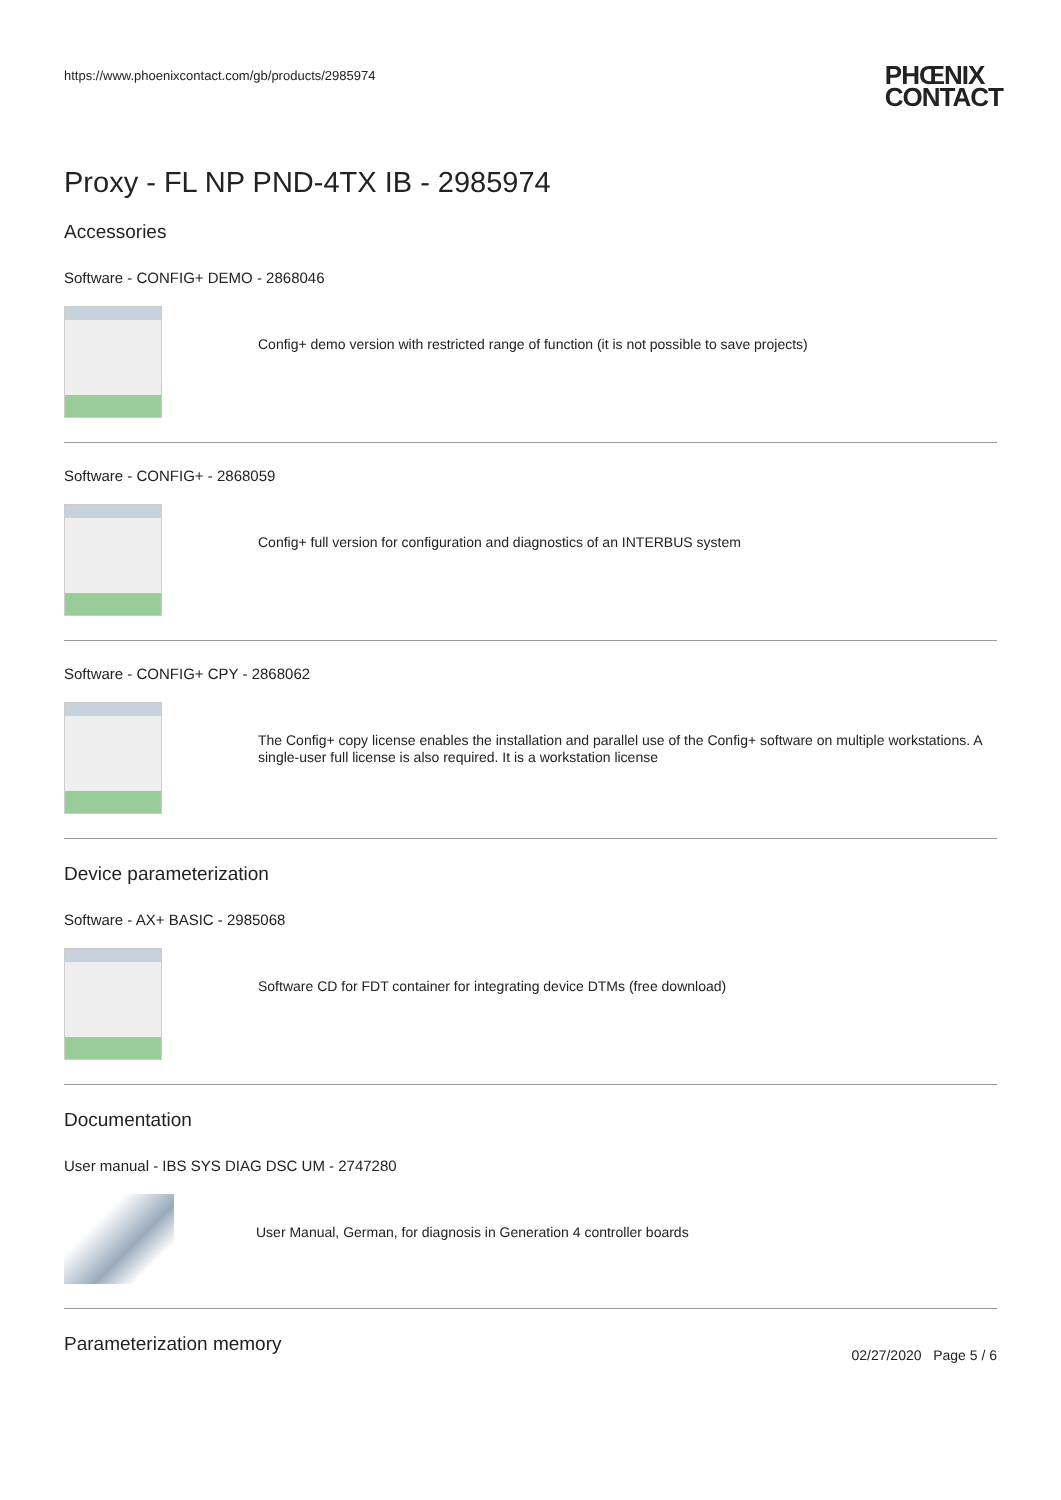https://www.phoenixcontact.com/gb/products/2985974 PHŒNIX
CONTACT
Proxy - FL NP PND-4TX IB - 2985974
Accessories
Software - CONFIG+ DEMO - 2868046
Config+ demo version with restricted range of function (it is not possible to save projects)
Software - CONFIG+ - 2868059
Config+ full version for configuration and diagnostics of an INTERBUS system
Software - CONFIG+ CPY - 2868062
The Config+ copy license enables the installation and parallel use of the Config+ software on multiple workstations. A single-user full license is also required. It is a workstation license
Device parameterization
Software - AX+ BASIC - 2985068
Software CD for FDT container for integrating device DTMs (free download)
Documentation
User manual - IBS SYS DIAG DSC UM - 2747280
User Manual, German, for diagnosis in Generation 4 controller boards
Parameterization memory
02/27/2020 Page 5 / 6